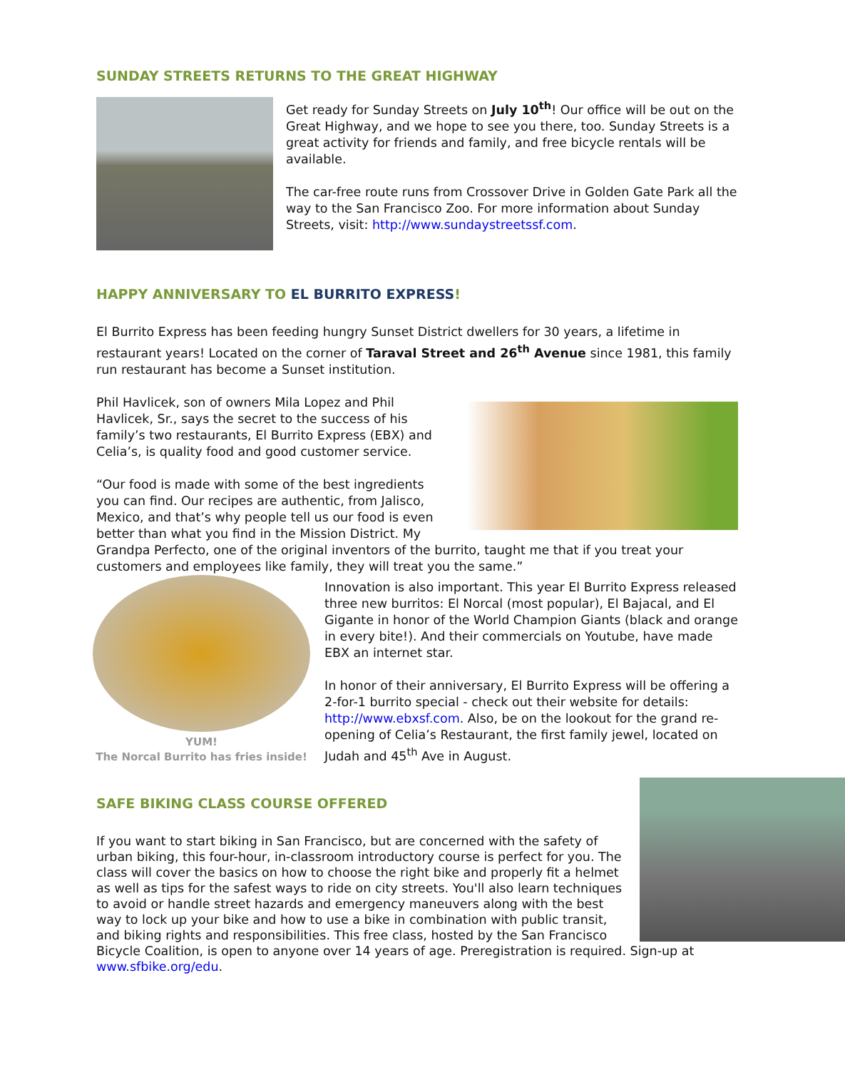SUNDAY STREETS RETURNS TO THE GREAT HIGHWAY
Get ready for Sunday Streets on July 10<sup>th</sup>! Our office will be out on the Great Highway, and we hope to see you there, too. Sunday Streets is a great activity for friends and family, and free bicycle rentals will be available.
The car-free route runs from Crossover Drive in Golden Gate Park all the way to the San Francisco Zoo. For more information about Sunday Streets, visit: http://www.sundaystreetssf.com.
HAPPY ANNIVERSARY TO EL BURRITO EXPRESS!
El Burrito Express has been feeding hungry Sunset District dwellers for 30 years, a lifetime in restaurant years! Located on the corner of Taraval Street and 26<sup>th</sup> Avenue since 1981, this family run restaurant has become a Sunset institution.
Phil Havlicek, son of owners Mila Lopez and Phil Havlicek, Sr., says the secret to the success of his family’s two restaurants, El Burrito Express (EBX) and Celia’s, is quality food and good customer service.
“Our food is made with some of the best ingredients you can find. Our recipes are authentic, from Jalisco, Mexico, and that’s why people tell us our food is even better than what you find in the Mission District. My Grandpa Perfecto, one of the original inventors of the burrito, taught me that if you treat your customers and employees like family, they will treat you the same.”
YUM!
The Norcal Burrito has fries inside!
Innovation is also important. This year El Burrito Express released three new burritos: El Norcal (most popular), El Bajacal, and El Gigante in honor of the World Champion Giants (black and orange in every bite!). And their commercials on Youtube, have made EBX an internet star.
In honor of their anniversary, El Burrito Express will be offering a 2-for-1 burrito special - check out their website for details: http://www.ebxsf.com. Also, be on the lookout for the grand re-opening of Celia’s Restaurant, the first family jewel, located on Judah and 45<sup>th</sup> Ave in August.
SAFE BIKING CLASS COURSE OFFERED
If you want to start biking in San Francisco, but are concerned with the safety of urban biking, this four-hour, in-classroom introductory course is perfect for you. The class will cover the basics on how to choose the right bike and properly fit a helmet as well as tips for the safest ways to ride on city streets. You'll also learn techniques to avoid or handle street hazards and emergency maneuvers along with the best way to lock up your bike and how to use a bike in combination with public transit, and biking rights and responsibilities. This free class, hosted by the San Francisco Bicycle Coalition, is open to anyone over 14 years of age. Preregistration is required. Sign-up at www.sfbike.org/edu.